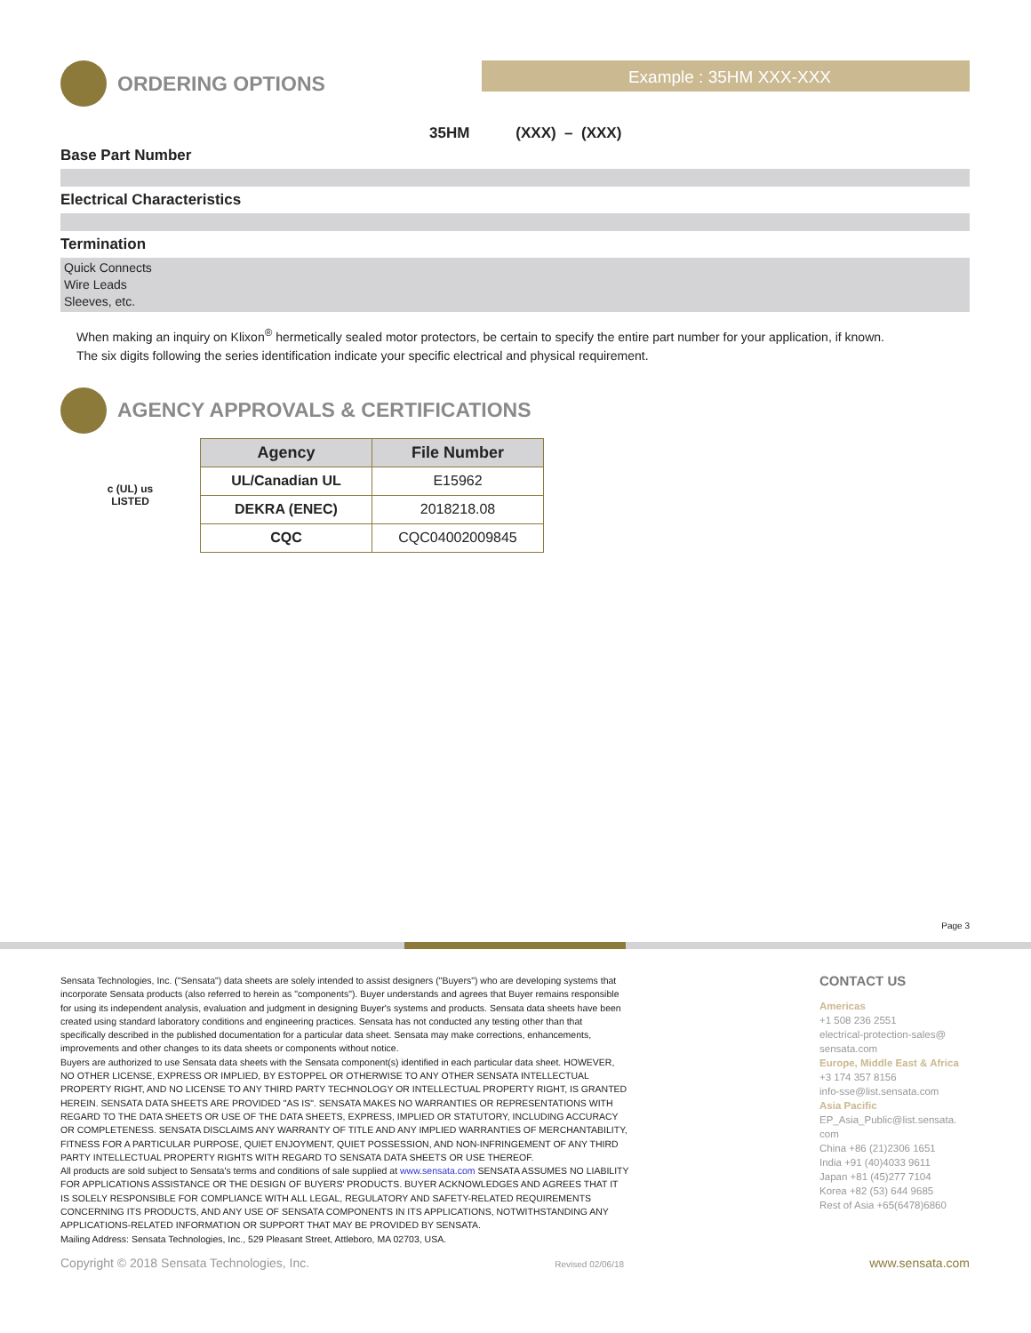ORDERING OPTIONS Example : 35HM XXX-XXX
35HM (XXX) – (XXX)
Base Part Number
Electrical Characteristics
Termination
Quick Connects
Wire Leads
Sleeves, etc.
When making an inquiry on Klixon<sup>®</sup> hermetically sealed motor protectors, be certain to specify the entire part number for your application, if known.
The six digits following the series identification indicate your specific electrical and physical requirement.
AGENCY APPROVALS & CERTIFICATIONS
c (UL) us
LISTED
| Agency | File Number |
| --- | --- |
| UL/Canadian UL | E15962 |
| DEKRA (ENEC) | 2018218.08 |
| CQC | CQC04002009845 |
Page 3
Sensata Technologies, Inc. ("Sensata") data sheets are solely intended to assist designers ("Buyers") who are developing systems that incorporate Sensata products (also referred to herein as "components"). Buyer understands and agrees that Buyer remains responsible for using its independent analysis, evaluation and judgment in designing Buyer's systems and products. Sensata data sheets have been created using standard laboratory conditions and engineering practices. Sensata has not conducted any testing other than that specifically described in the published documentation for a particular data sheet. Sensata may make corrections, enhancements, improvements and other changes to its data sheets or components without notice.
Buyers are authorized to use Sensata data sheets with the Sensata component(s) identified in each particular data sheet. HOWEVER, NO OTHER LICENSE, EXPRESS OR IMPLIED, BY ESTOPPEL OR OTHERWISE TO ANY OTHER SENSATA INTELLECTUAL PROPERTY RIGHT, AND NO LICENSE TO ANY THIRD PARTY TECHNOLOGY OR INTELLECTUAL PROPERTY RIGHT, IS GRANTED HEREIN. SENSATA DATA SHEETS ARE PROVIDED "AS IS". SENSATA MAKES NO WARRANTIES OR REPRESENTATIONS WITH REGARD TO THE DATA SHEETS OR USE OF THE DATA SHEETS, EXPRESS, IMPLIED OR STATUTORY, INCLUDING ACCURACY OR COMPLETENESS. SENSATA DISCLAIMS ANY WARRANTY OF TITLE AND ANY IMPLIED WARRANTIES OF MERCHANTABILITY, FITNESS FOR A PARTICULAR PURPOSE, QUIET ENJOYMENT, QUIET POSSESSION, AND NON-INFRINGEMENT OF ANY THIRD PARTY INTELLECTUAL PROPERTY RIGHTS WITH REGARD TO SENSATA DATA SHEETS OR USE THEREOF.
All products are sold subject to Sensata's terms and conditions of sale supplied at www.sensata.com SENSATA ASSUMES NO LIABILITY FOR APPLICATIONS ASSISTANCE OR THE DESIGN OF BUYERS' PRODUCTS. BUYER ACKNOWLEDGES AND AGREES THAT IT IS SOLELY RESPONSIBLE FOR COMPLIANCE WITH ALL LEGAL, REGULATORY AND SAFETY-RELATED REQUIREMENTS CONCERNING ITS PRODUCTS, AND ANY USE OF SENSATA COMPONENTS IN ITS APPLICATIONS, NOTWITHSTANDING ANY APPLICATIONS-RELATED INFORMATION OR SUPPORT THAT MAY BE PROVIDED BY SENSATA.
Mailing Address: Sensata Technologies, Inc., 529 Pleasant Street, Attleboro, MA 02703, USA.
CONTACT US
Americas
+1 508 236 2551
electrical-protection-sales@ sensata.com
Europe, Middle East & Africa
+3 174 357 8156
info-sse@list.sensata.com
Asia Pacific
EP_Asia_Public@list.sensata. com
China +86 (21)2306 1651
India +91 (40)4033 9611
Japan +81 (45)277 7104
Korea +82 (53) 644 9685
Rest of Asia +65(6478)6860
Copyright © 2018 Sensata Technologies, Inc. Revised 02/06/18 www.sensata.com